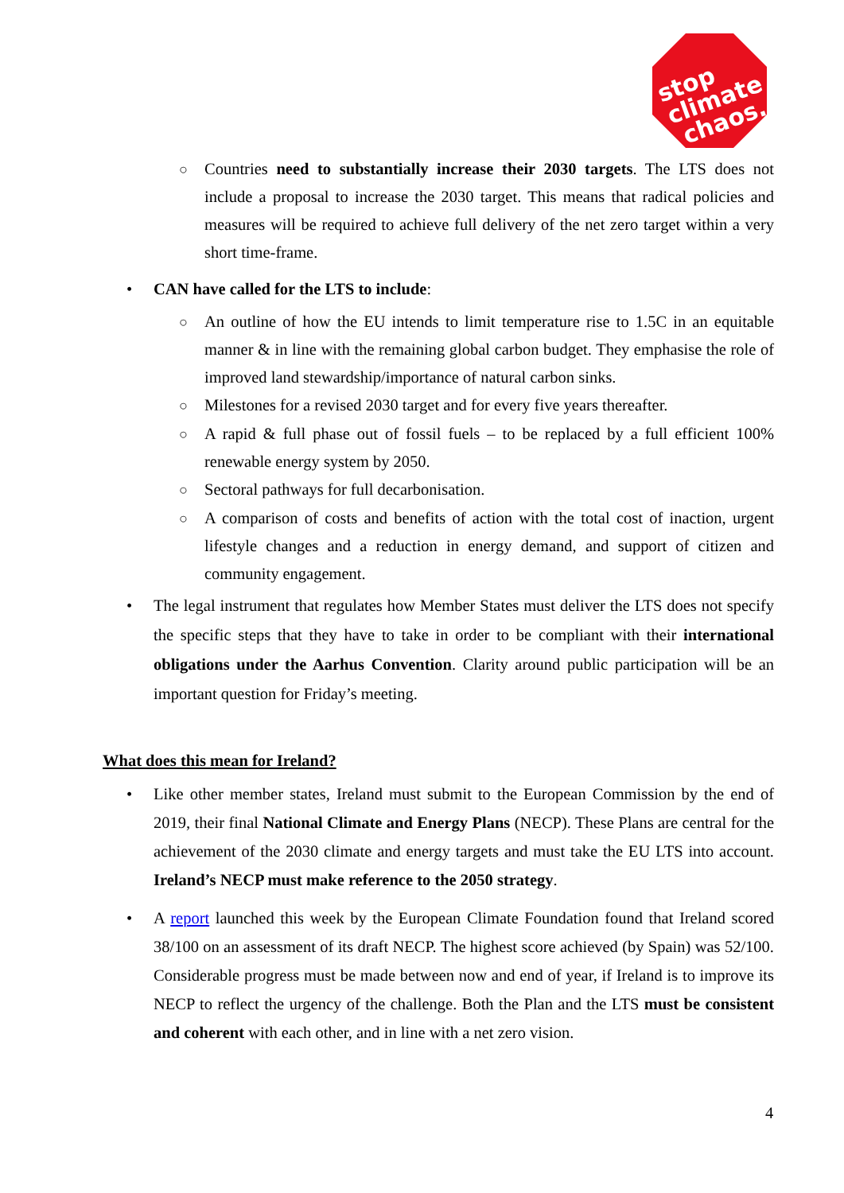stop
climate
chaos.
○
Countries need to substantially increase their 2030 targets. The LTS does not include a proposal to increase the 2030 target. This means that radical policies and measures will be required to achieve full delivery of the net zero target within a very short time-frame.
• CAN have called for the LTS to include:
○
An outline of how the EU intends to limit temperature rise to 1.5C in an equitable manner & in line with the remaining global carbon budget. They emphasise the role of improved land stewardship/importance of natural carbon sinks.
○
Milestones for a revised 2030 target and for every five years thereafter.
○
A rapid & full phase out of fossil fuels – to be replaced by a full efficient 100% renewable energy system by 2050.
○
Sectoral pathways for full decarbonisation.
○
A comparison of costs and benefits of action with the total cost of inaction, urgent lifestyle changes and a reduction in energy demand, and support of citizen and community engagement.
•
The legal instrument that regulates how Member States must deliver the LTS does not specify the specific steps that they have to take in order to be compliant with their international obligations under the Aarhus Convention. Clarity around public participation will be an important question for Friday’s meeting.
What does this mean for Ireland?
• Like other member states, Ireland must submit to the European Commission by the end of 2019, their final National Climate and Energy Plans (NECP). These Plans are central for the achievement of the 2030 climate and energy targets and must take the EU LTS into account. Ireland’s NECP must make reference to the 2050 strategy.
• A report launched this week by the European Climate Foundation found that Ireland scored 38/100 on an assessment of its draft NECP. The highest score achieved (by Spain) was 52/100. Considerable progress must be made between now and end of year, if Ireland is to improve its NECP to reflect the urgency of the challenge. Both the Plan and the LTS must be consistent and coherent with each other, and in line with a net zero vision.
4